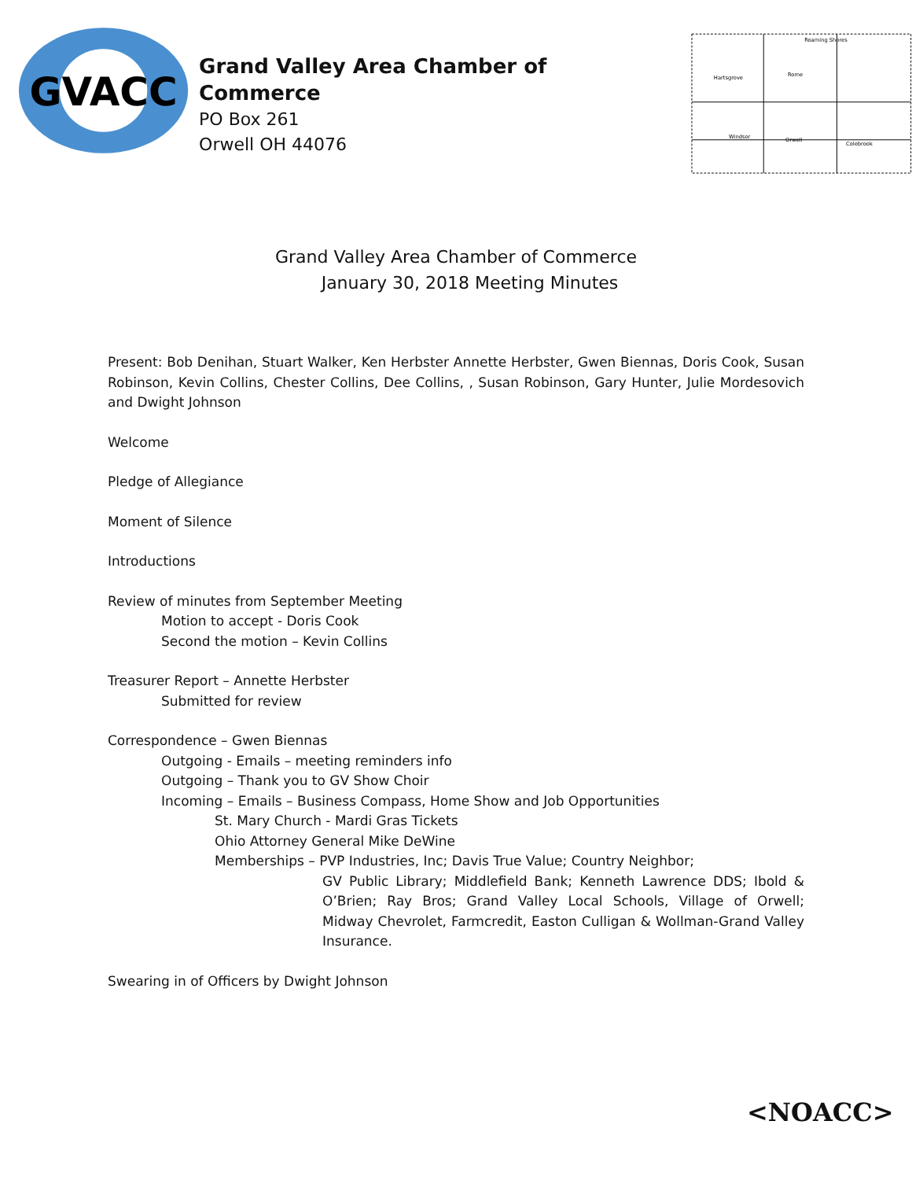GVACC
Grand Valley Area Chamber of Commerce
PO Box 261
Orwell OH 44076
Hartsgrove
Rome
Windsor
Orwell
Colebrook
Roaming Shores
Grand Valley Area Chamber of Commerce
January 30, 2018 Meeting Minutes
Present: Bob Denihan, Stuart Walker, Ken Herbster Annette Herbster, Gwen Biennas, Doris Cook, Susan Robinson, Kevin Collins, Chester Collins, Dee Collins, , Susan Robinson, Gary Hunter, Julie Mordesovich and Dwight Johnson
Welcome
Pledge of Allegiance
Moment of Silence
Introductions
Review of minutes from September Meeting
Motion to accept - Doris Cook
Second the motion – Kevin Collins
Treasurer Report – Annette Herbster
Submitted for review
Correspondence – Gwen Biennas
Outgoing - Emails – meeting reminders info
Outgoing – Thank you to GV Show Choir
Incoming – Emails – Business Compass, Home Show and Job Opportunities
St. Mary Church - Mardi Gras Tickets
Ohio Attorney General Mike DeWine
Memberships – PVP Industries, Inc; Davis True Value; Country Neighbor;
GV Public Library; Middlefield Bank; Kenneth Lawrence DDS; Ibold & O’Brien; Ray Bros; Grand Valley Local Schools, Village of Orwell; Midway Chevrolet, Farmcredit, Easton Culligan & Wollman-Grand Valley Insurance.
Swearing in of Officers by Dwight Johnson
<NOACC>